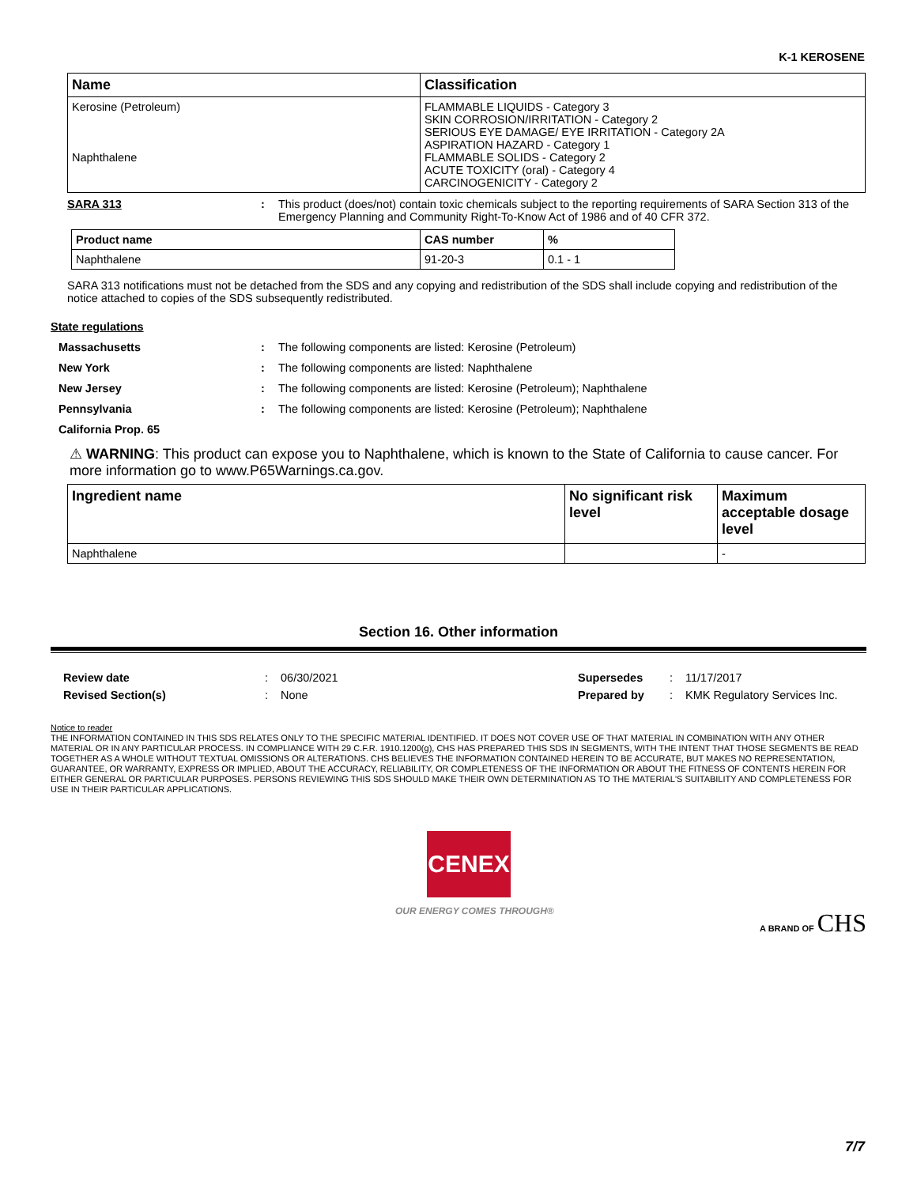K-1 KEROSENE
| Name | Classification |
| --- | --- |
| Kerosine (Petroleum) Naphthalene | FLAMMABLE LIQUIDS - Category 3 SKIN CORROSION/IRRITATION - Category 2 SERIOUS EYE DAMAGE/ EYE IRRITATION - Category 2A ASPIRATION HAZARD - Category 1 FLAMMABLE SOLIDS - Category 2 ACUTE TOXICITY (oral) - Category 4 CARCINOGENICITY - Category 2 |
SARA 313 : This product (does/not) contain toxic chemicals subject to the reporting requirements of SARA Section 313 of the Emergency Planning and Community Right-To-Know Act of 1986 and of 40 CFR 372.
| Product name | CAS number | % |
| --- | --- | --- |
| Naphthalene | 91-20-3 | 0.1 - 1 |
SARA 313 notifications must not be detached from the SDS and any copying and redistribution of the SDS shall include copying and redistribution of the notice attached to copies of the SDS subsequently redistributed.
State regulations
Massachusetts : The following components are listed: Kerosine (Petroleum)
New York : The following components are listed: Naphthalene
New Jersey : The following components are listed: Kerosine (Petroleum); Naphthalene
Pennsylvania : The following components are listed: Kerosine (Petroleum); Naphthalene
California Prop. 65
⚠ WARNING: This product can expose you to Naphthalene, which is known to the State of California to cause cancer. For more information go to www.P65Warnings.ca.gov.
| Ingredient name | No significant risk level | Maximum acceptable dosage level |
| --- | --- | --- |
| Naphthalene | | - |
Section 16. Other information
Review date
Revised Section(s)
:
:
06/30/2021
None
Supersedes
Prepared by
:
:
11/17/2017
KMK Regulatory Services Inc.
Notice to reader
THE INFORMATION CONTAINED IN THIS SDS RELATES ONLY TO THE SPECIFIC MATERIAL IDENTIFIED. IT DOES NOT COVER USE OF THAT MATERIAL IN COMBINATION WITH ANY OTHER MATERIAL OR IN ANY PARTICULAR PROCESS. IN COMPLIANCE WITH 29 C.F.R. 1910.1200(g), CHS HAS PREPARED THIS SDS IN SEGMENTS, WITH THE INTENT THAT THOSE SEGMENTS BE READ TOGETHER AS A WHOLE WITHOUT TEXTUAL OMISSIONS OR ALTERATIONS. CHS BELIEVES THE INFORMATION CONTAINED HEREIN TO BE ACCURATE, BUT MAKES NO REPRESENTATION, GUARANTEE, OR WARRANTY, EXPRESS OR IMPLIED, ABOUT THE ACCURACY, RELIABILITY, OR COMPLETENESS OF THE INFORMATION OR ABOUT THE FITNESS OF CONTENTS HEREIN FOR EITHER GENERAL OR PARTICULAR PURPOSES. PERSONS REVIEWING THIS SDS SHOULD MAKE THEIR OWN DETERMINATION AS TO THE MATERIAL'S SUITABILITY AND COMPLETENESS FOR USE IN THEIR PARTICULAR APPLICATIONS.
CENEX
OUR ENERGY COMES THROUGH®
A BRAND OF CHS
7/7